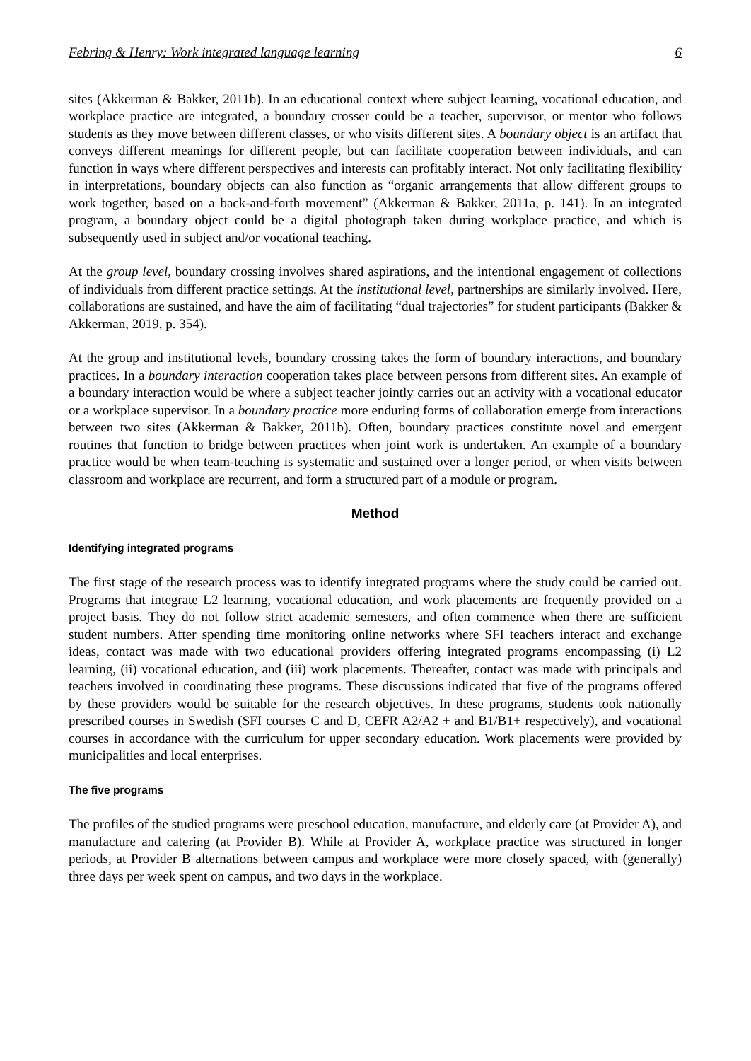Febring & Henry: Work integrated language learning 6
sites (Akkerman & Bakker, 2011b). In an educational context where subject learning, vocational education, and workplace practice are integrated, a boundary crosser could be a teacher, supervisor, or mentor who follows students as they move between different classes, or who visits different sites. A boundary object is an artifact that conveys different meanings for different people, but can facilitate cooperation between individuals, and can function in ways where different perspectives and interests can profitably interact. Not only facilitating flexibility in interpretations, boundary objects can also function as “organic arrangements that allow different groups to work together, based on a back-and-forth movement” (Akkerman & Bakker, 2011a, p. 141). In an integrated program, a boundary object could be a digital photograph taken during workplace practice, and which is subsequently used in subject and/or vocational teaching.
At the group level, boundary crossing involves shared aspirations, and the intentional engagement of collections of individuals from different practice settings. At the institutional level, partnerships are similarly involved. Here, collaborations are sustained, and have the aim of facilitating “dual trajectories” for student participants (Bakker & Akkerman, 2019, p. 354).
At the group and institutional levels, boundary crossing takes the form of boundary interactions, and boundary practices. In a boundary interaction cooperation takes place between persons from different sites. An example of a boundary interaction would be where a subject teacher jointly carries out an activity with a vocational educator or a workplace supervisor. In a boundary practice more enduring forms of collaboration emerge from interactions between two sites (Akkerman & Bakker, 2011b). Often, boundary practices constitute novel and emergent routines that function to bridge between practices when joint work is undertaken. An example of a boundary practice would be when team-teaching is systematic and sustained over a longer period, or when visits between classroom and workplace are recurrent, and form a structured part of a module or program.
Method
Identifying integrated programs
The first stage of the research process was to identify integrated programs where the study could be carried out. Programs that integrate L2 learning, vocational education, and work placements are frequently provided on a project basis. They do not follow strict academic semesters, and often commence when there are sufficient student numbers. After spending time monitoring online networks where SFI teachers interact and exchange ideas, contact was made with two educational providers offering integrated programs encompassing (i) L2 learning, (ii) vocational education, and (iii) work placements. Thereafter, contact was made with principals and teachers involved in coordinating these programs. These discussions indicated that five of the programs offered by these providers would be suitable for the research objectives. In these programs, students took nationally prescribed courses in Swedish (SFI courses C and D, CEFR A2/A2 + and B1/B1+ respectively), and vocational courses in accordance with the curriculum for upper secondary education. Work placements were provided by municipalities and local enterprises.
The five programs
The profiles of the studied programs were preschool education, manufacture, and elderly care (at Provider A), and manufacture and catering (at Provider B). While at Provider A, workplace practice was structured in longer periods, at Provider B alternations between campus and workplace were more closely spaced, with (generally) three days per week spent on campus, and two days in the workplace.